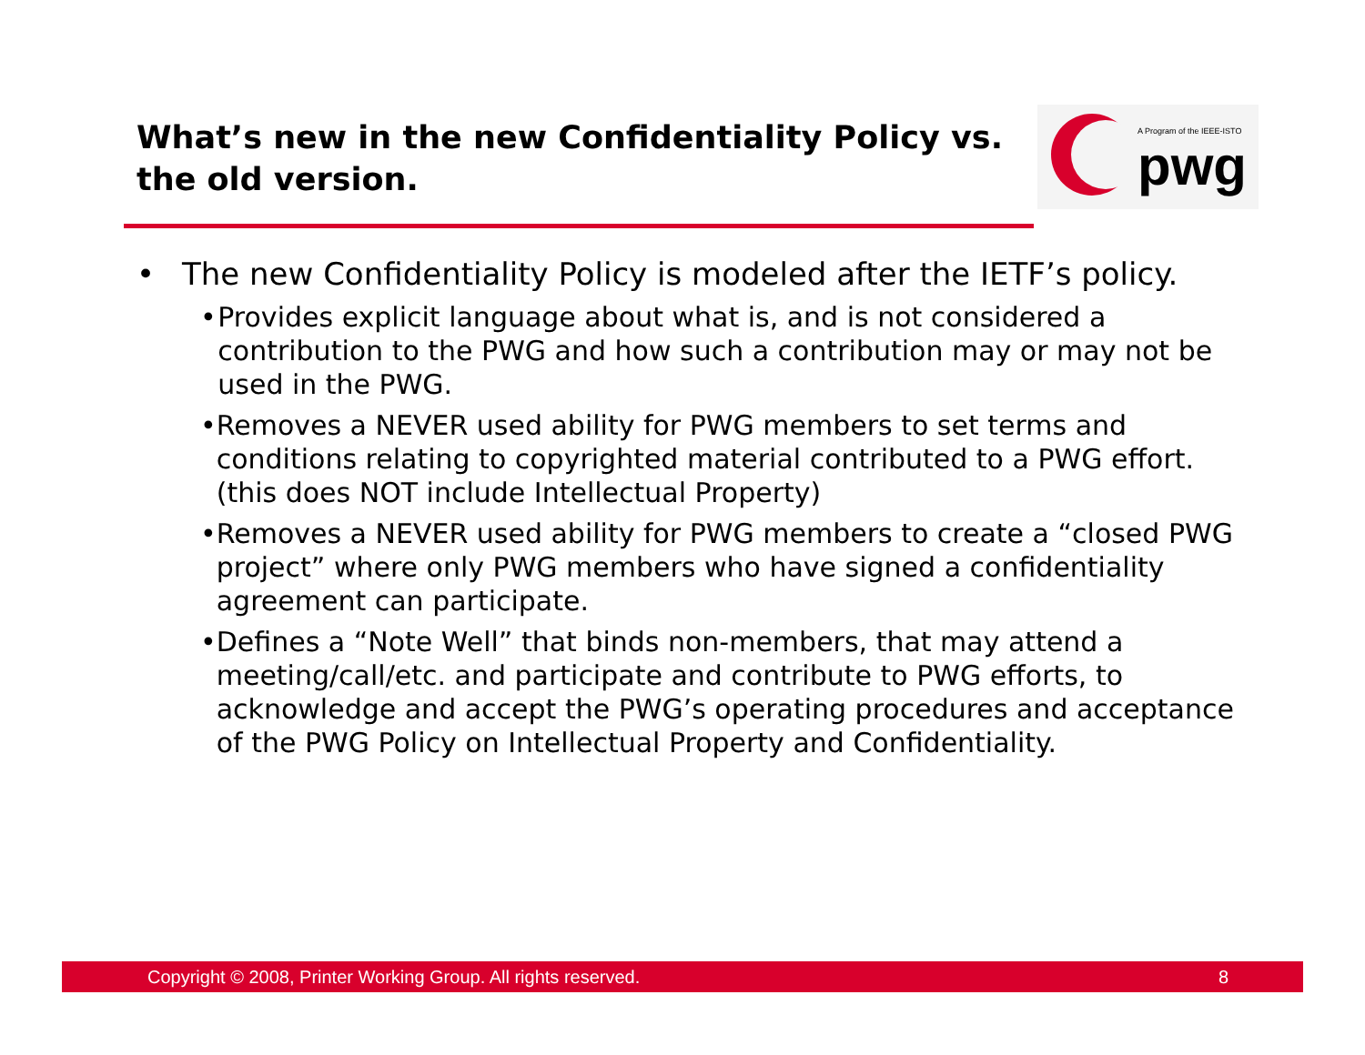What’s new in the new Confidentiality Policy vs. the old version.
A Program of the IEEE-ISTO
pwg
• The new Confidentiality Policy is modeled after the IETF’s policy.
• Provides explicit language about what is, and is not considered a contribution to the PWG and how such a contribution may or may not be used in the PWG.
• Removes a NEVER used ability for PWG members to set terms and conditions relating to copyrighted material contributed to a PWG effort. (this does NOT include Intellectual Property)
• Removes a NEVER used ability for PWG members to create a “closed PWG project” where only PWG members who have signed a confidentiality agreement can participate.
• Defines a “Note Well” that binds non-members, that may attend a meeting/call/etc. and participate and contribute to PWG efforts, to acknowledge and accept the PWG’s operating procedures and acceptance of the PWG Policy on Intellectual Property and Confidentiality.
Copyright © 2008, Printer Working Group. All rights reserved. 8